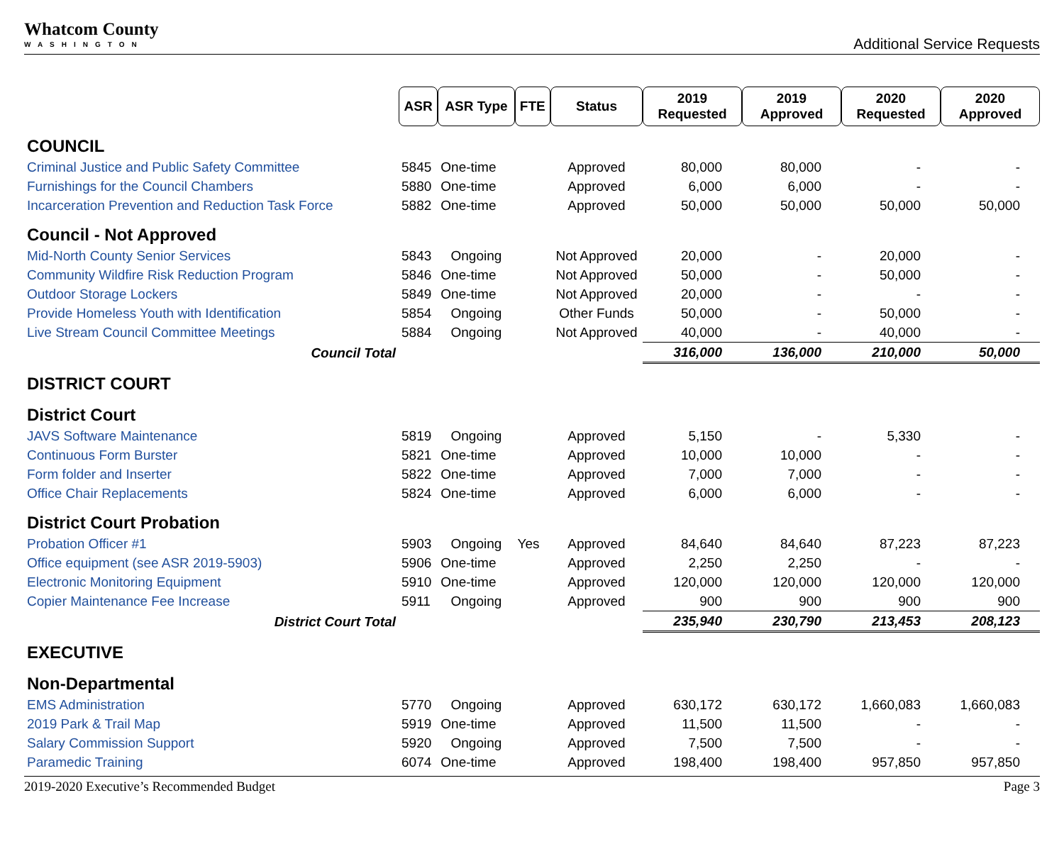Whatcom County
WASHINGTON
Additional Service Requests
| | ASR | ASR Type | FTE | Status | 2019 Requested | 2019 Approved | 2020 Requested | 2020 Approved |
| COUNCIL | | | | | | | | |
| Criminal Justice and Public Safety Committee | 5845 | One-time | | Approved | 80,000 | 80,000 | - | - |
| Furnishings for the Council Chambers | 5880 | One-time | | Approved | 6,000 | 6,000 | - | - |
| Incarceration Prevention and Reduction Task Force | 5882 | One-time | | Approved | 50,000 | 50,000 | 50,000 | 50,000 |
| Council - Not Approved | | | | | | | | |
| Mid-North County Senior Services | 5843 | Ongoing | | Not Approved | 20,000 | - | 20,000 | - |
| Community Wildfire Risk Reduction Program | 5846 | One-time | | Not Approved | 50,000 | - | 50,000 | - |
| Outdoor Storage Lockers | 5849 | One-time | | Not Approved | 20,000 | - | - | - |
| Provide Homeless Youth with Identification | 5854 | Ongoing | | Other Funds | 50,000 | - | 50,000 | - |
| Live Stream Council Committee Meetings | 5884 | Ongoing | | Not Approved | 40,000 | - | 40,000 | - |
| Council Total | | | | | 316,000 | 136,000 | 210,000 | 50,000 |
| DISTRICT COURT | | | | | | | | |
| District Court | | | | | | | | |
| JAVS Software Maintenance | 5819 | Ongoing | | Approved | 5,150 | - | 5,330 | - |
| Continuous Form Burster | 5821 | One-time | | Approved | 10,000 | 10,000 | - | - |
| Form folder and Inserter | 5822 | One-time | | Approved | 7,000 | 7,000 | - | - |
| Office Chair Replacements | 5824 | One-time | | Approved | 6,000 | 6,000 | - | - |
| District Court Probation | | | | | | | | |
| Probation Officer #1 | 5903 | Ongoing | Yes | Approved | 84,640 | 84,640 | 87,223 | 87,223 |
| Office equipment (see ASR 2019-5903) | 5906 | One-time | | Approved | 2,250 | 2,250 | - | - |
| Electronic Monitoring Equipment | 5910 | One-time | | Approved | 120,000 | 120,000 | 120,000 | 120,000 |
| Copier Maintenance Fee Increase | 5911 | Ongoing | | Approved | 900 | 900 | 900 | 900 |
| District Court Total | | | | | 235,940 | 230,790 | 213,453 | 208,123 |
| EXECUTIVE | | | | | | | | |
| Non-Departmental | | | | | | | | |
| EMS Administration | 5770 | Ongoing | | Approved | 630,172 | 630,172 | 1,660,083 | 1,660,083 |
| 2019 Park & Trail Map | 5919 | One-time | | Approved | 11,500 | 11,500 | - | - |
| Salary Commission Support | 5920 | Ongoing | | Approved | 7,500 | 7,500 | - | - |
| Paramedic Training | 6074 | One-time | | Approved | 198,400 | 198,400 | 957,850 | 957,850 |
2019-2020 Executive’s Recommended Budget Page 3